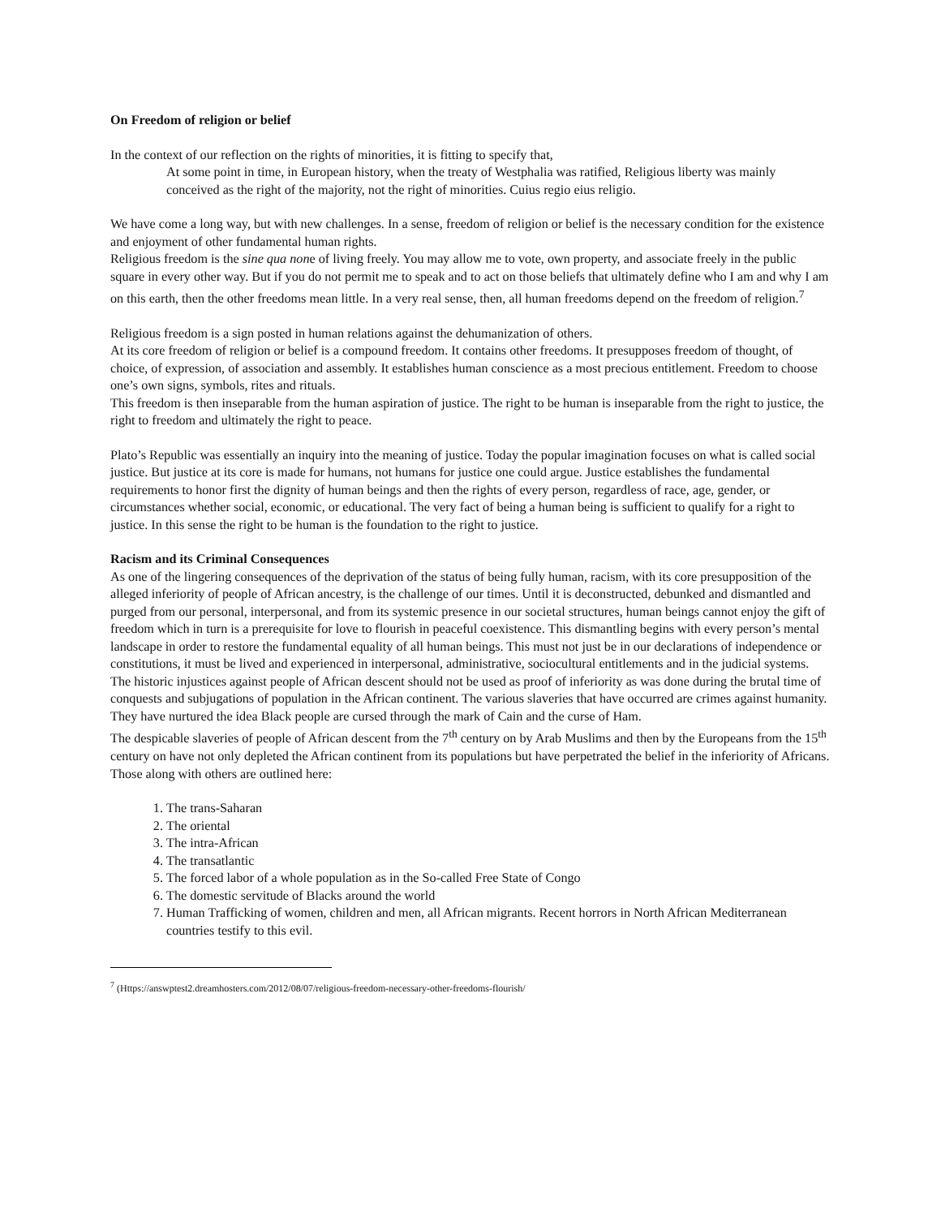On Freedom of religion or belief
In the context of our reflection on the rights of minorities, it is fitting to specify that,
At some point in time, in European history, when the treaty of Westphalia was ratified, Religious liberty was mainly conceived as the right of the majority, not the right of minorities. Cuius regio eius religio.
We have come a long way, but with new challenges. In a sense, freedom of religion or belief is the necessary condition for the existence and enjoyment of other fundamental human rights.
Religious freedom is the sine qua none of living freely. You may allow me to vote, own property, and associate freely in the public square in every other way. But if you do not permit me to speak and to act on those beliefs that ultimately define who I am and why I am on this earth, then the other freedoms mean little. In a very real sense, then, all human freedoms depend on the freedom of religion.<sup>7</sup>
Religious freedom is a sign posted in human relations against the dehumanization of others.
At its core freedom of religion or belief is a compound freedom. It contains other freedoms. It presupposes freedom of thought, of choice, of expression, of association and assembly. It establishes human conscience as a most precious entitlement. Freedom to choose one’s own signs, symbols, rites and rituals.
This freedom is then inseparable from the human aspiration of justice. The right to be human is inseparable from the right to justice, the right to freedom and ultimately the right to peace.
Plato’s Republic was essentially an inquiry into the meaning of justice. Today the popular imagination focuses on what is called social justice. But justice at its core is made for humans, not humans for justice one could argue. Justice establishes the fundamental requirements to honor first the dignity of human beings and then the rights of every person, regardless of race, age, gender, or circumstances whether social, economic, or educational. The very fact of being a human being is sufficient to qualify for a right to justice. In this sense the right to be human is the foundation to the right to justice.
Racism and its Criminal Consequences
As one of the lingering consequences of the deprivation of the status of being fully human, racism, with its core presupposition of the alleged inferiority of people of African ancestry, is the challenge of our times. Until it is deconstructed, debunked and dismantled and purged from our personal, interpersonal, and from its systemic presence in our societal structures, human beings cannot enjoy the gift of freedom which in turn is a prerequisite for love to flourish in peaceful coexistence. This dismantling begins with every person’s mental landscape in order to restore the fundamental equality of all human beings. This must not just be in our declarations of independence or constitutions, it must be lived and experienced in interpersonal, administrative, sociocultural entitlements and in the judicial systems.
The historic injustices against people of African descent should not be used as proof of inferiority as was done during the brutal time of conquests and subjugations of population in the African continent. The various slaveries that have occurred are crimes against humanity. They have nurtured the idea Black people are cursed through the mark of Cain and the curse of Ham.
The despicable slaveries of people of African descent from the 7<sup>th</sup> century on by Arab Muslims and then by the Europeans from the 15<sup>th</sup> century on have not only depleted the African continent from its populations but have perpetrated the belief in the inferiority of Africans. Those along with others are outlined here:
1. The trans-Saharan
2. The oriental
3. The intra-African
4. The transatlantic
5. The forced labor of a whole population as in the So-called Free State of Congo
6. The domestic servitude of Blacks around the world
7. Human Trafficking of women, children and men, all African migrants. Recent horrors in North African Mediterranean countries testify to this evil.
<sup>7</sup> (Https://answptest2.dreamhosters.com/2012/08/07/religious-freedom-necessary-other-freedoms-flourish/